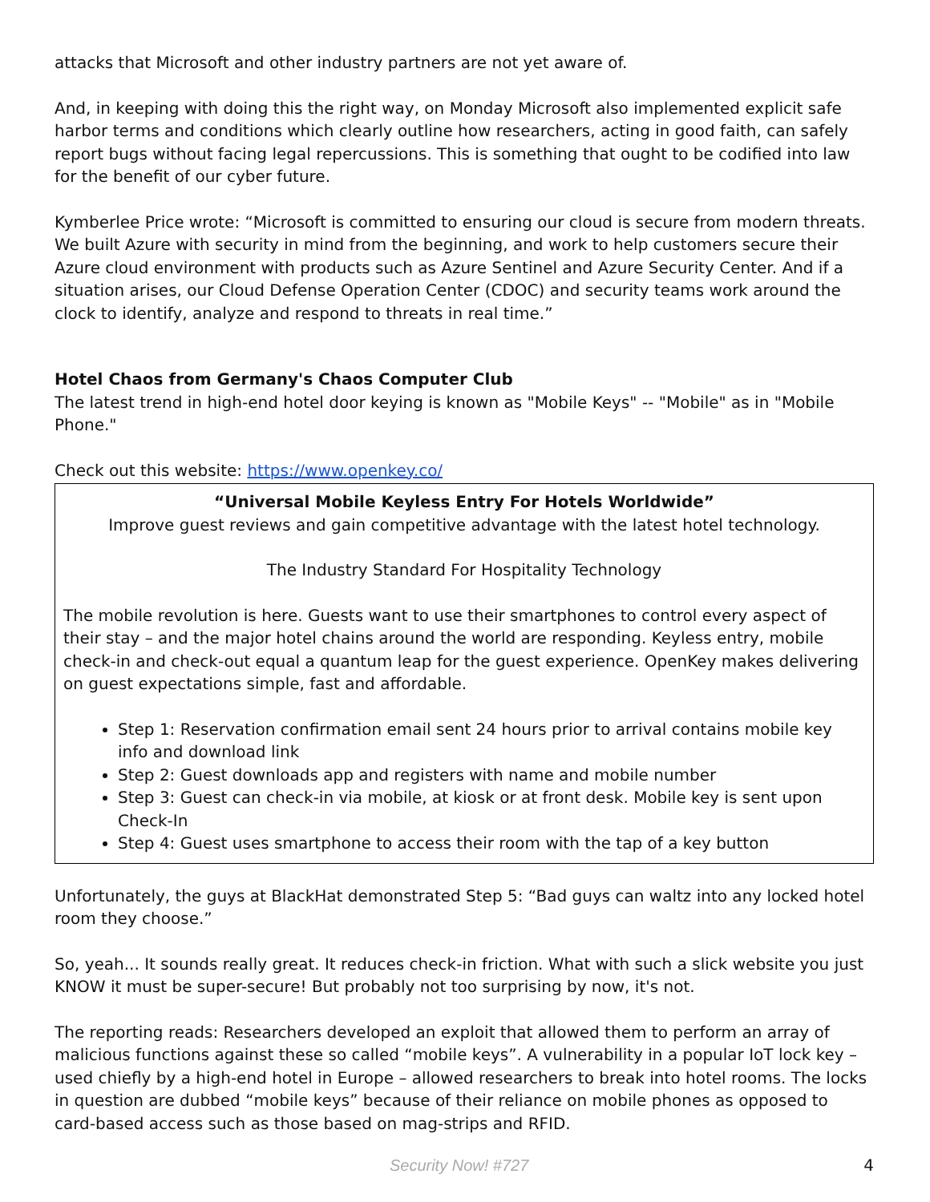attacks that Microsoft and other industry partners are not yet aware of.
And, in keeping with doing this the right way, on Monday Microsoft also implemented explicit safe harbor terms and conditions which clearly outline how researchers, acting in good faith, can safely report bugs without facing legal repercussions. This is something that ought to be codified into law for the benefit of our cyber future.
Kymberlee Price wrote: “Microsoft is committed to ensuring our cloud is secure from modern threats. We built Azure with security in mind from the beginning, and work to help customers secure their Azure cloud environment with products such as Azure Sentinel and Azure Security Center. And if a situation arises, our Cloud Defense Operation Center (CDOC) and security teams work around the clock to identify, analyze and respond to threats in real time.”
Hotel Chaos from Germany's Chaos Computer Club
The latest trend in high-end hotel door keying is known as "Mobile Keys" -- "Mobile" as in "Mobile Phone."
Check out this website: https://www.openkey.co/
“Universal Mobile Keyless Entry For Hotels Worldwide”
Improve guest reviews and gain competitive advantage with the latest hotel technology.
The Industry Standard For Hospitality Technology
The mobile revolution is here. Guests want to use their smartphones to control every aspect of their stay – and the major hotel chains around the world are responding. Keyless entry, mobile check-in and check-out equal a quantum leap for the guest experience. OpenKey makes delivering on guest expectations simple, fast and affordable.
Step 1: Reservation confirmation email sent 24 hours prior to arrival contains mobile key info and download link
Step 2: Guest downloads app and registers with name and mobile number
Step 3: Guest can check-in via mobile, at kiosk or at front desk. Mobile key is sent upon Check-In
Step 4: Guest uses smartphone to access their room with the tap of a key button
Unfortunately, the guys at BlackHat demonstrated Step 5: “Bad guys can waltz into any locked hotel room they choose.”
So, yeah... It sounds really great. It reduces check-in friction. What with such a slick website you just KNOW it must be super-secure! But probably not too surprising by now, it's not.
The reporting reads: Researchers developed an exploit that allowed them to perform an array of malicious functions against these so called “mobile keys”. A vulnerability in a popular IoT lock key – used chiefly by a high-end hotel in Europe – allowed researchers to break into hotel rooms. The locks in question are dubbed “mobile keys” because of their reliance on mobile phones as opposed to card-based access such as those based on mag-strips and RFID.
Security Now! #727 4